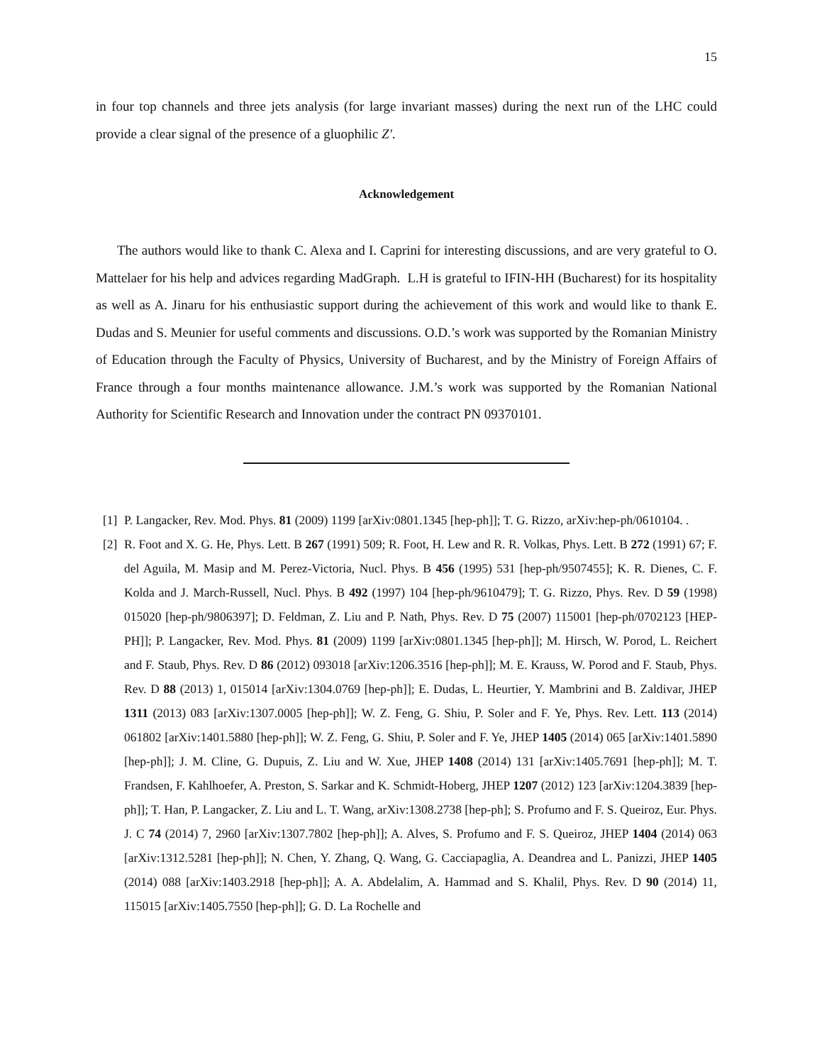15
in four top channels and three jets analysis (for large invariant masses) during the next run of the LHC could provide a clear signal of the presence of a gluophilic Z′.
Acknowledgement
The authors would like to thank C. Alexa and I. Caprini for interesting discussions, and are very grateful to O. Mattelaer for his help and advices regarding MadGraph. L.H is grateful to IFIN-HH (Bucharest) for its hospitality as well as A. Jinaru for his enthusiastic support during the achievement of this work and would like to thank E. Dudas and S. Meunier for useful comments and discussions. O.D.’s work was supported by the Romanian Ministry of Education through the Faculty of Physics, University of Bucharest, and by the Ministry of Foreign Affairs of France through a four months maintenance allowance. J.M.’s work was supported by the Romanian National Authority for Scientific Research and Innovation under the contract PN 09370101.
[1] P. Langacker, Rev. Mod. Phys. 81 (2009) 1199 [arXiv:0801.1345 [hep-ph]]; T. G. Rizzo, arXiv:hep-ph/0610104. .
[2] R. Foot and X. G. He, Phys. Lett. B 267 (1991) 509; R. Foot, H. Lew and R. R. Volkas, Phys. Lett. B 272 (1991) 67; F. del Aguila, M. Masip and M. Perez-Victoria, Nucl. Phys. B 456 (1995) 531 [hep-ph/9507455]; K. R. Dienes, C. F. Kolda and J. March-Russell, Nucl. Phys. B 492 (1997) 104 [hep-ph/9610479]; T. G. Rizzo, Phys. Rev. D 59 (1998) 015020 [hep-ph/9806397]; D. Feldman, Z. Liu and P. Nath, Phys. Rev. D 75 (2007) 115001 [hep-ph/0702123 [HEP-PH]]; P. Langacker, Rev. Mod. Phys. 81 (2009) 1199 [arXiv:0801.1345 [hep-ph]]; M. Hirsch, W. Porod, L. Reichert and F. Staub, Phys. Rev. D 86 (2012) 093018 [arXiv:1206.3516 [hep-ph]]; M. E. Krauss, W. Porod and F. Staub, Phys. Rev. D 88 (2013) 1, 015014 [arXiv:1304.0769 [hep-ph]]; E. Dudas, L. Heurtier, Y. Mambrini and B. Zaldivar, JHEP 1311 (2013) 083 [arXiv:1307.0005 [hep-ph]]; W. Z. Feng, G. Shiu, P. Soler and F. Ye, Phys. Rev. Lett. 113 (2014) 061802 [arXiv:1401.5880 [hep-ph]]; W. Z. Feng, G. Shiu, P. Soler and F. Ye, JHEP 1405 (2014) 065 [arXiv:1401.5890 [hep-ph]]; J. M. Cline, G. Dupuis, Z. Liu and W. Xue, JHEP 1408 (2014) 131 [arXiv:1405.7691 [hep-ph]]; M. T. Frandsen, F. Kahlhoefer, A. Preston, S. Sarkar and K. Schmidt-Hoberg, JHEP 1207 (2012) 123 [arXiv:1204.3839 [hep-ph]]; T. Han, P. Langacker, Z. Liu and L. T. Wang, arXiv:1308.2738 [hep-ph]; S. Profumo and F. S. Queiroz, Eur. Phys. J. C 74 (2014) 7, 2960 [arXiv:1307.7802 [hep-ph]]; A. Alves, S. Profumo and F. S. Queiroz, JHEP 1404 (2014) 063 [arXiv:1312.5281 [hep-ph]]; N. Chen, Y. Zhang, Q. Wang, G. Cacciapaglia, A. Deandrea and L. Panizzi, JHEP 1405 (2014) 088 [arXiv:1403.2918 [hep-ph]]; A. A. Abdelalim, A. Hammad and S. Khalil, Phys. Rev. D 90 (2014) 11, 115015 [arXiv:1405.7550 [hep-ph]]; G. D. La Rochelle and